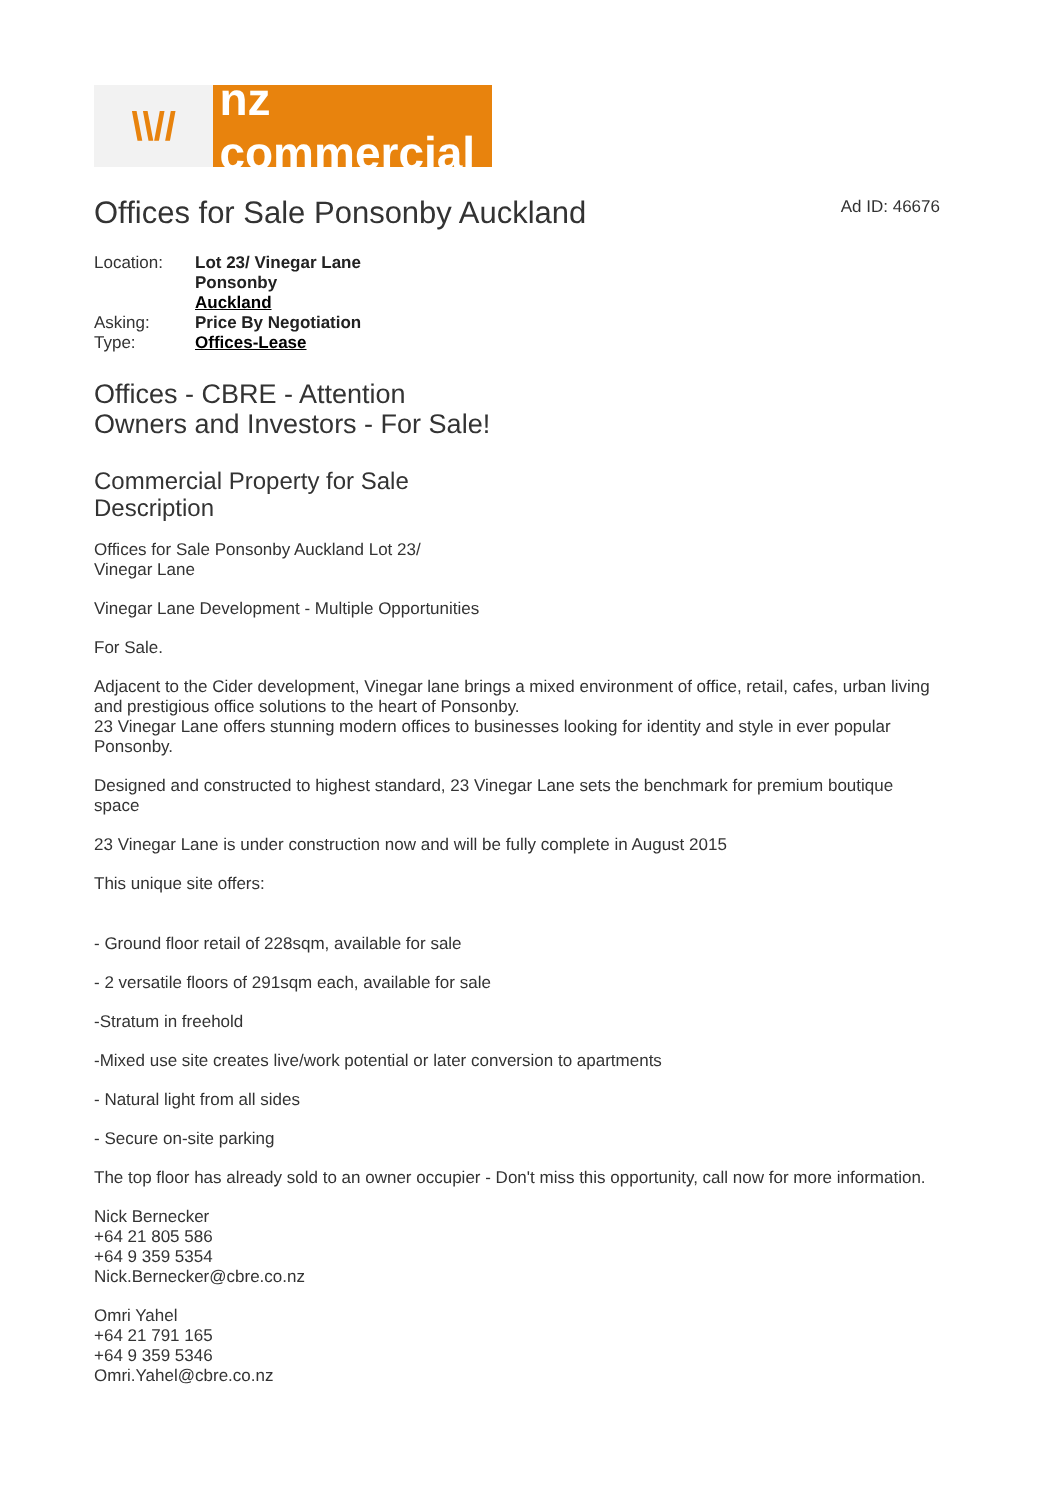\\//
nz commercial
Offices for Sale Ponsonby Auckland
Ad ID: 46676
| Location: | Lot 23/ Vinegar Lane Ponsonby Auckland |
| Asking: | Price By Negotiation |
| Type: | Offices-Lease |
Offices - CBRE - Attention
Owners and Investors - For Sale!
Commercial Property for Sale
Description
Offices for Sale Ponsonby Auckland Lot 23/
Vinegar Lane
Vinegar Lane Development - Multiple Opportunities
For Sale.
Adjacent to the Cider development, Vinegar lane brings a mixed environment of office, retail, cafes, urban living and prestigious office solutions to the heart of Ponsonby.
23 Vinegar Lane offers stunning modern offices to businesses looking for identity and style in ever popular Ponsonby.
Designed and constructed to highest standard, 23 Vinegar Lane sets the benchmark for premium boutique space
23 Vinegar Lane is under construction now and will be fully complete in August 2015
This unique site offers:
- Ground floor retail of 228sqm, available for sale
- 2 versatile floors of 291sqm each, available for sale
-Stratum in freehold
-Mixed use site creates live/work potential or later conversion to apartments
- Natural light from all sides
- Secure on-site parking
The top floor has already sold to an owner occupier - Don't miss this opportunity, call now for more information.
Nick Bernecker
+64 21 805 586
+64 9 359 5354
Nick.Bernecker@cbre.co.nz
Omri Yahel
+64 21 791 165
+64 9 359 5346
Omri.Yahel@cbre.co.nz